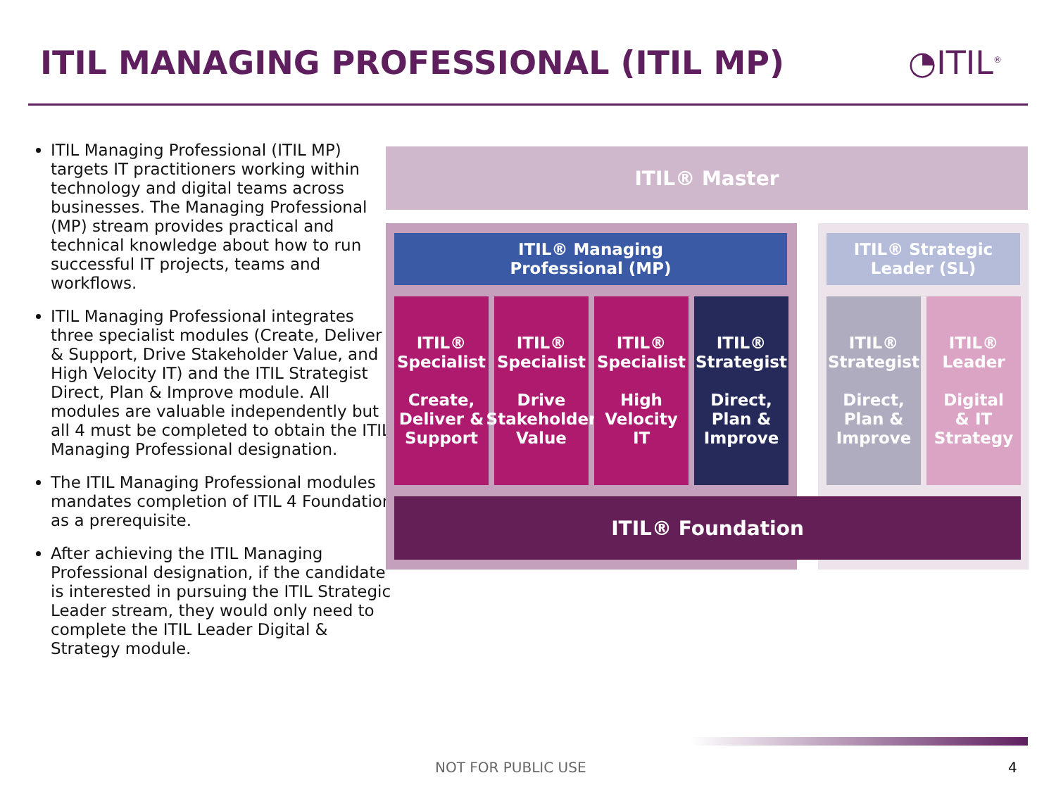ITIL MANAGING PROFESSIONAL (ITIL MP)
◔ITIL<sup>®</sup>
ITIL Managing Professional (ITIL MP) targets IT practitioners working within technology and digital teams across businesses. The Managing Professional (MP) stream provides practical and technical knowledge about how to run successful IT projects, teams and workflows.
ITIL Managing Professional integrates three specialist modules (Create, Deliver & Support, Drive Stakeholder Value, and High Velocity IT) and the ITIL Strategist Direct, Plan & Improve module. All modules are valuable independently but all 4 must be completed to obtain the ITIL Managing Professional designation.
The ITIL Managing Professional modules mandates completion of ITIL 4 Foundation as a prerequisite.
After achieving the ITIL Managing Professional designation, if the candidate is interested in pursuing the ITIL Strategic Leader stream, they would only need to complete the ITIL Leader Digital & Strategy module.
ITIL® Master
ITIL® Managing
Professional (MP)
ITIL® Strategic
Leader (SL)
ITIL®
Specialist
Create,
Deliver &
Support
ITIL®
Specialist
Drive
Stakeholder
Value
ITIL®
Specialist
High
Velocity
IT
ITIL®
Strategist
Direct,
Plan &
Improve
ITIL®
Strategist
Direct,
Plan &
Improve
ITIL®
Leader
Digital
& IT
Strategy
ITIL® Foundation
NOT FOR PUBLIC USE 4